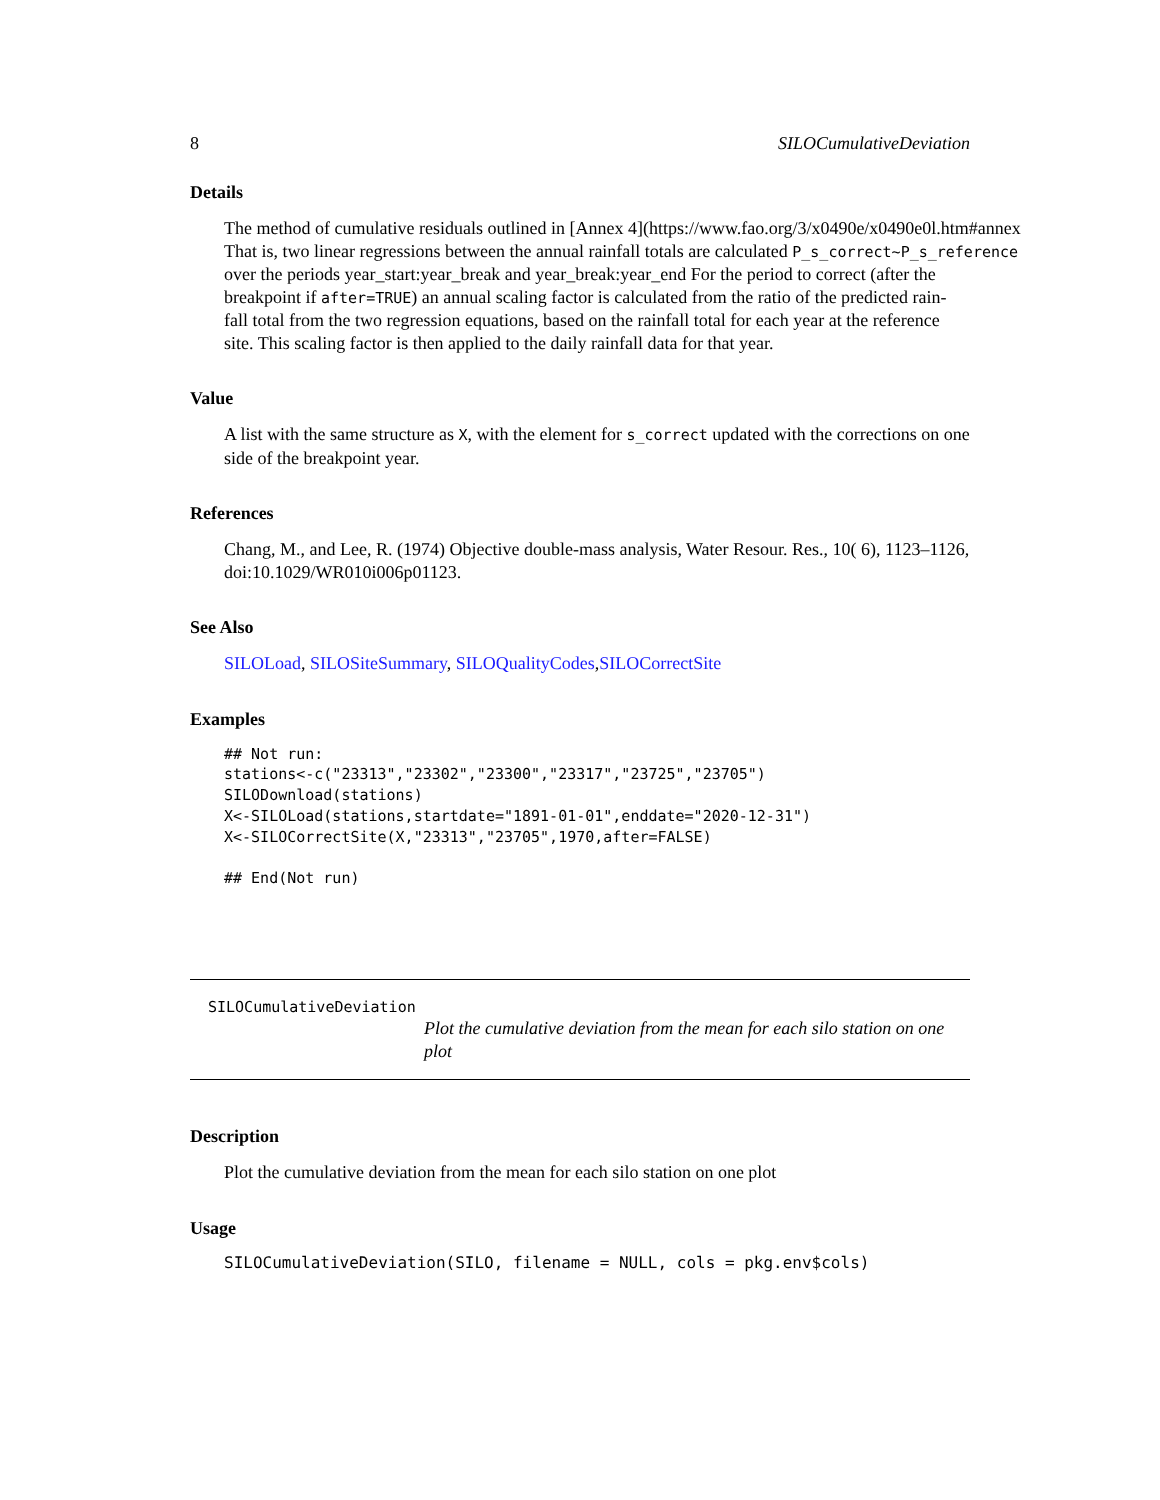8 SILOCumulativeDeviation
Details
The method of cumulative residuals outlined in [Annex 4](https://www.fao.org/3/x0490e/x0490e0l.htm#annex
That is, two linear regressions between the annual rainfall totals are calculated P_s_correct~P_s_reference
over the periods year_start:year_break and year_break:year_end For the period to correct (after the
breakpoint if after=TRUE) an annual scaling factor is calculated from the ratio of the predicted rain-
fall total from the two regression equations, based on the rainfall total for each year at the reference
site. This scaling factor is then applied to the daily rainfall data for that year.
Value
A list with the same structure as X, with the element for s_correct updated with the corrections on one side of the breakpoint year.
References
Chang, M., and Lee, R. (1974) Objective double-mass analysis, Water Resour. Res., 10( 6), 1123–1126, doi:10.1029/WR010i006p01123.
See Also
SILOLoad, SILOSiteSummary, SILOQualityCodes,SILOCorrectSite
Examples
## Not run:
stations<-c("23313","23302","23300","23317","23725","23705")
SILODownload(stations)
X<-SILOLoad(stations,startdate="1891-01-01",enddate="2020-12-31")
X<-SILOCorrectSite(X,"23313","23705",1970,after=FALSE)

## End(Not run)
SILOCumulativeDeviation
Plot the cumulative deviation from the mean for each silo station on one plot
Description
Plot the cumulative deviation from the mean for each silo station on one plot
Usage
SILOCumulativeDeviation(SILO, filename = NULL, cols = pkg.env$cols)